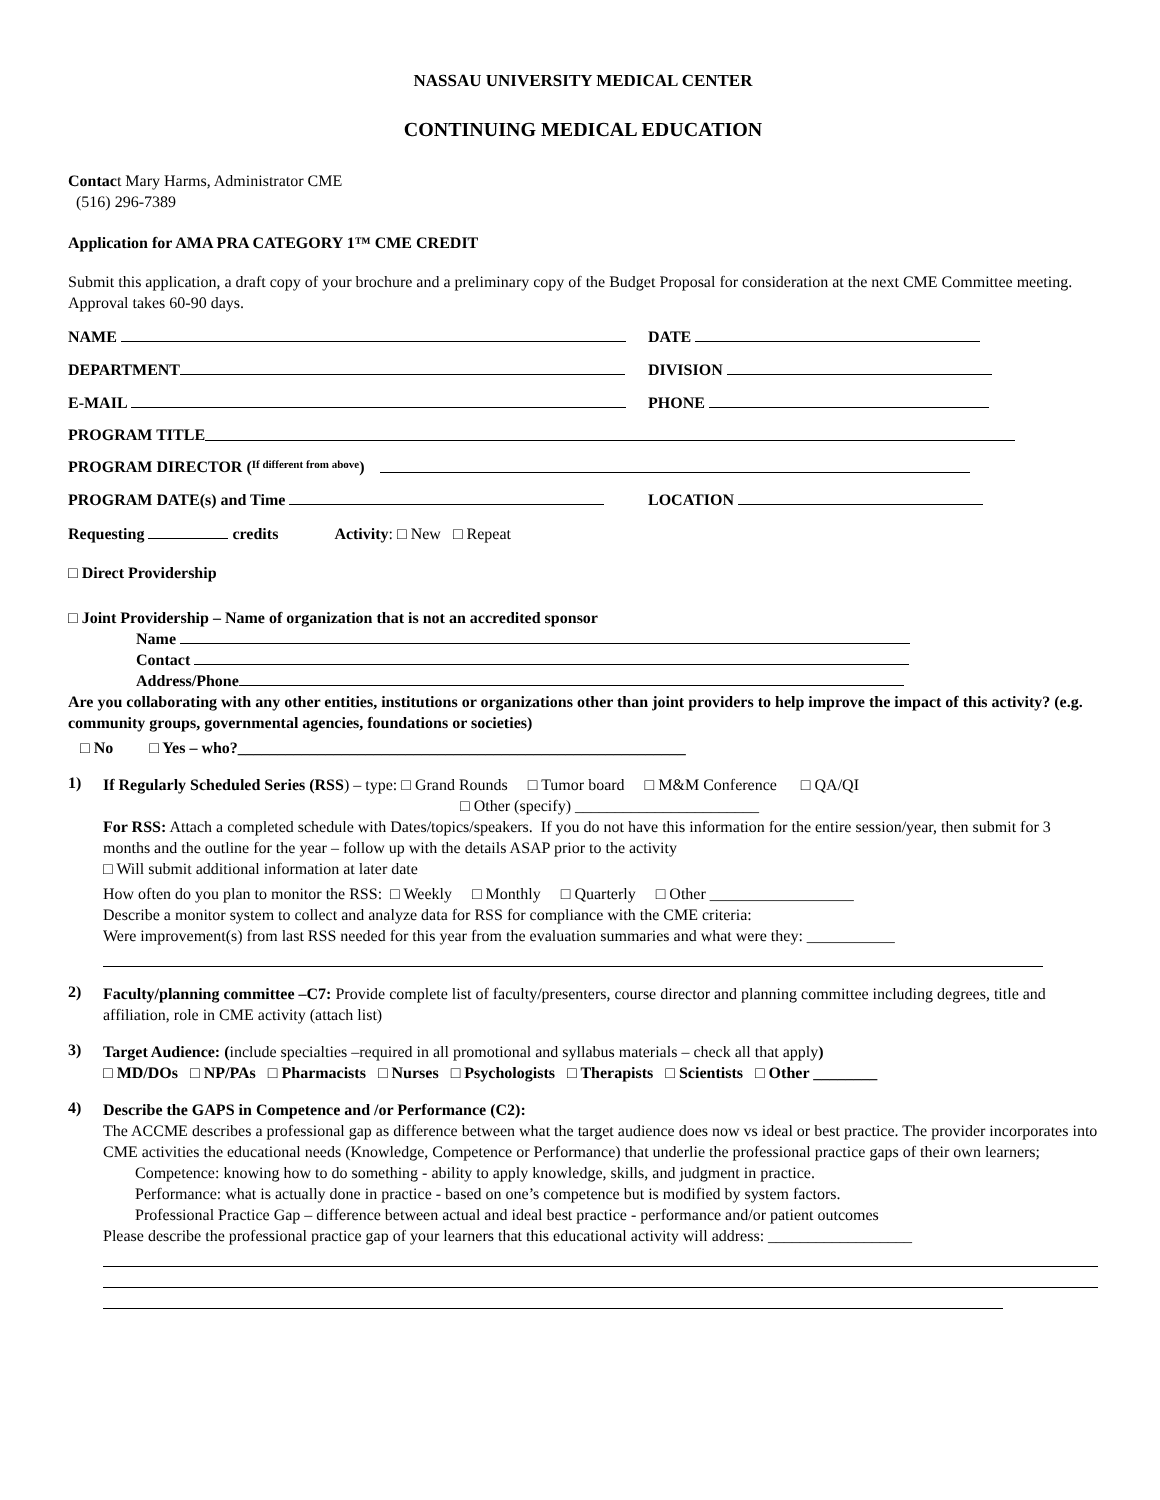NASSAU UNIVERSITY MEDICAL CENTER
CONTINUING MEDICAL EDUCATION
Contact Mary Harms, Administrator CME
(516) 296-7389
Application for AMA PRA CATEGORY 1™ CME CREDIT
Submit this application, a draft copy of your brochure and a preliminary copy of the Budget Proposal for consideration at the next CME Committee meeting. Approval takes 60-90 days.
NAME DATE
DEPARTMENT DIVISION
E-MAIL PHONE
PROGRAM TITLE
PROGRAM DIRECTOR (If different from above)
PROGRAM DATE(s) and Time LOCATION
Requesting credits Activity: □ New □ Repeat
□ Direct Providership
□ Joint Providership – Name of organization that is not an accredited sponsor
Name
Contact
Address/Phone
Are you collaborating with any other entities, institutions or organizations other than joint providers to help improve the impact of this activity? (e.g. community groups, governmental agencies, foundations or societies)
□ No □ Yes – who?________________________________________________________
1)
If Regularly Scheduled Series (RSS) – type: □ Grand Rounds □ Tumor board □ M&M Conference □ QA/QI
□ Other (specify) _______________________
For RSS: Attach a completed schedule with Dates/topics/speakers. If you do not have this information for the entire session/year, then submit for 3 months and the outline for the year – follow up with the details ASAP prior to the activity
□ Will submit additional information at later date
How often do you plan to monitor the RSS: □ Weekly □ Monthly □ Quarterly □ Other __________________
Describe a monitor system to collect and analyze data for RSS for compliance with the CME criteria:
Were improvement(s) from last RSS needed for this year from the evaluation summaries and what were they: ___________
2)
Faculty/planning committee –C7: Provide complete list of faculty/presenters, course director and planning committee including degrees, title and affiliation, role in CME activity (attach list)
3)
Target Audience: (include specialties –required in all promotional and syllabus materials – check all that apply)
□ MD/DOs □ NP/PAs □ Pharmacists □ Nurses □ Psychologists □ Therapists □ Scientists □ Other ________
4)
Describe the GAPS in Competence and /or Performance (C2):
The ACCME describes a professional gap as difference between what the target audience does now vs ideal or best practice. The provider incorporates into CME activities the educational needs (Knowledge, Competence or Performance) that underlie the professional practice gaps of their own learners;
Competence: knowing how to do something - ability to apply knowledge, skills, and judgment in practice.
Performance: what is actually done in practice - based on one’s competence but is modified by system factors.
Professional Practice Gap – difference between actual and ideal best practice - performance and/or patient outcomes
Please describe the professional practice gap of your learners that this educational activity will address: __________________